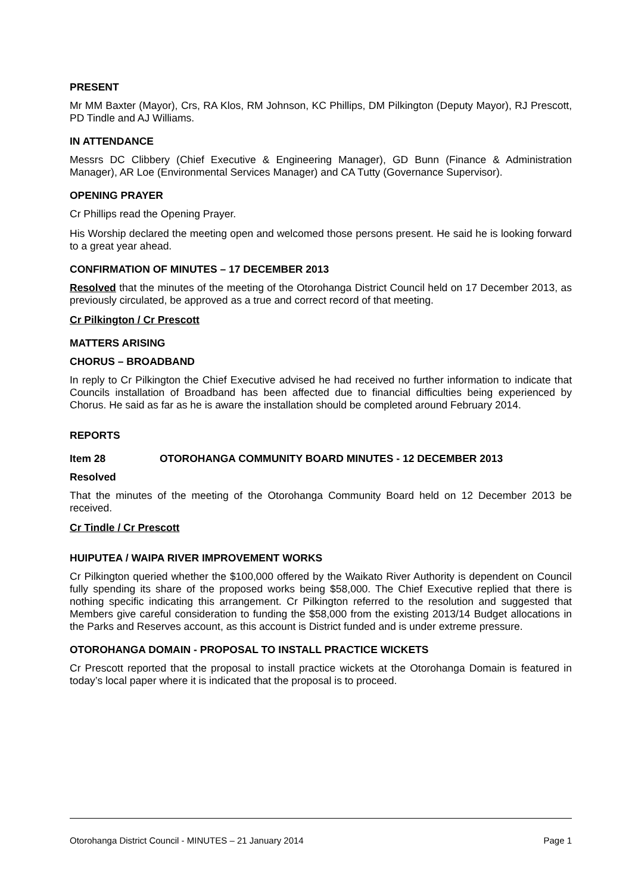PRESENT
Mr MM Baxter (Mayor), Crs, RA Klos, RM Johnson, KC Phillips, DM Pilkington (Deputy Mayor), RJ Prescott, PD Tindle and AJ Williams.
IN ATTENDANCE
Messrs DC Clibbery (Chief Executive & Engineering Manager), GD Bunn (Finance & Administration Manager), AR Loe (Environmental Services Manager) and CA Tutty (Governance Supervisor).
OPENING PRAYER
Cr Phillips read the Opening Prayer.
His Worship declared the meeting open and welcomed those persons present. He said he is looking forward to a great year ahead.
CONFIRMATION OF MINUTES – 17 DECEMBER 2013
Resolved that the minutes of the meeting of the Otorohanga District Council held on 17 December 2013, as previously circulated, be approved as a true and correct record of that meeting.
Cr Pilkington / Cr Prescott
MATTERS ARISING
CHORUS – BROADBAND
In reply to Cr Pilkington the Chief Executive advised he had received no further information to indicate that Councils installation of Broadband has been affected due to financial difficulties being experienced by Chorus. He said as far as he is aware the installation should be completed around February 2014.
REPORTS
Item 28 OTOROHANGA COMMUNITY BOARD MINUTES - 12 DECEMBER 2013
Resolved
That the minutes of the meeting of the Otorohanga Community Board held on 12 December 2013 be received.
Cr Tindle / Cr Prescott
HUIPUTEA / WAIPA RIVER IMPROVEMENT WORKS
Cr Pilkington queried whether the $100,000 offered by the Waikato River Authority is dependent on Council fully spending its share of the proposed works being $58,000. The Chief Executive replied that there is nothing specific indicating this arrangement. Cr Pilkington referred to the resolution and suggested that Members give careful consideration to funding the $58,000 from the existing 2013/14 Budget allocations in the Parks and Reserves account, as this account is District funded and is under extreme pressure.
OTOROHANGA DOMAIN - PROPOSAL TO INSTALL PRACTICE WICKETS
Cr Prescott reported that the proposal to install practice wickets at the Otorohanga Domain is featured in today’s local paper where it is indicated that the proposal is to proceed.
Otorohanga District Council - MINUTES – 21 January 2014 Page 1